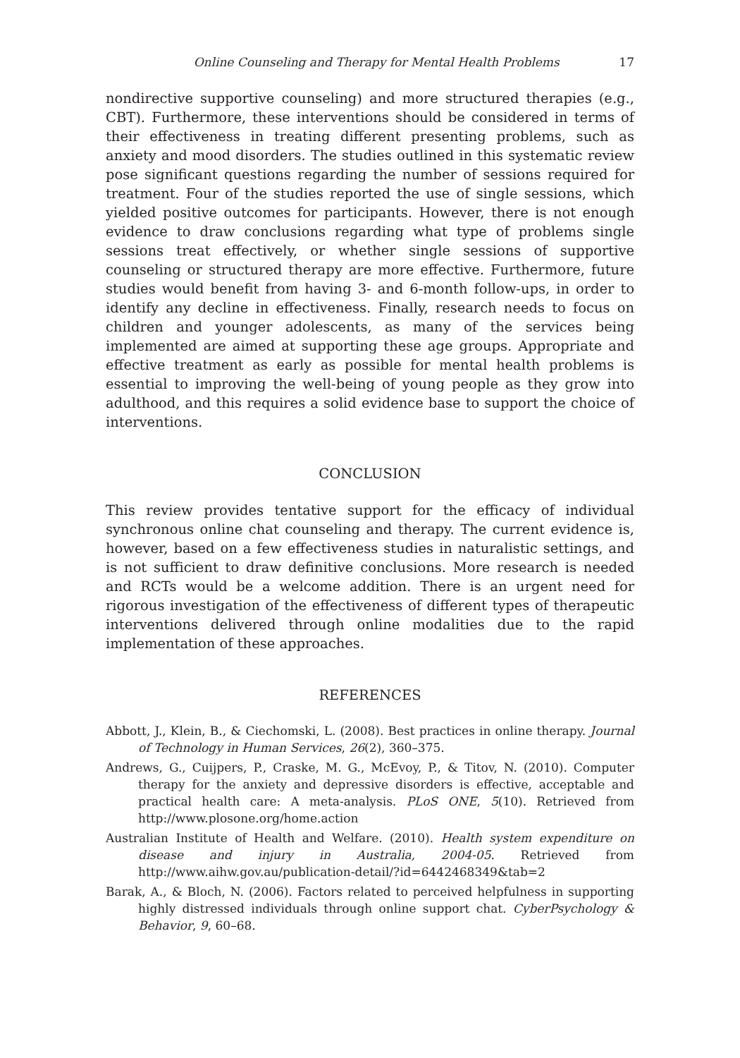Online Counseling and Therapy for Mental Health Problems 17
nondirective supportive counseling) and more structured therapies (e.g., CBT). Furthermore, these interventions should be considered in terms of their effectiveness in treating different presenting problems, such as anxiety and mood disorders. The studies outlined in this systematic review pose significant questions regarding the number of sessions required for treatment. Four of the studies reported the use of single sessions, which yielded positive outcomes for participants. However, there is not enough evidence to draw conclusions regarding what type of problems single sessions treat effectively, or whether single sessions of supportive counseling or structured therapy are more effective. Furthermore, future studies would benefit from having 3- and 6-month follow-ups, in order to identify any decline in effectiveness. Finally, research needs to focus on children and younger adolescents, as many of the services being implemented are aimed at supporting these age groups. Appropriate and effective treatment as early as possible for mental health problems is essential to improving the well-being of young people as they grow into adulthood, and this requires a solid evidence base to support the choice of interventions.
CONCLUSION
This review provides tentative support for the efficacy of individual synchronous online chat counseling and therapy. The current evidence is, however, based on a few effectiveness studies in naturalistic settings, and is not sufficient to draw definitive conclusions. More research is needed and RCTs would be a welcome addition. There is an urgent need for rigorous investigation of the effectiveness of different types of therapeutic interventions delivered through online modalities due to the rapid implementation of these approaches.
REFERENCES
Abbott, J., Klein, B., & Ciechomski, L. (2008). Best practices in online therapy. Journal of Technology in Human Services, 26(2), 360–375.
Andrews, G., Cuijpers, P., Craske, M. G., McEvoy, P., & Titov, N. (2010). Computer therapy for the anxiety and depressive disorders is effective, acceptable and practical health care: A meta-analysis. PLoS ONE, 5(10). Retrieved from http://www.plosone.org/home.action
Australian Institute of Health and Welfare. (2010). Health system expenditure on disease and injury in Australia, 2004-05. Retrieved from http://www.aihw.gov.au/publication-detail/?id=6442468349&tab=2
Barak, A., & Bloch, N. (2006). Factors related to perceived helpfulness in supporting highly distressed individuals through online support chat. CyberPsychology & Behavior, 9, 60–68.